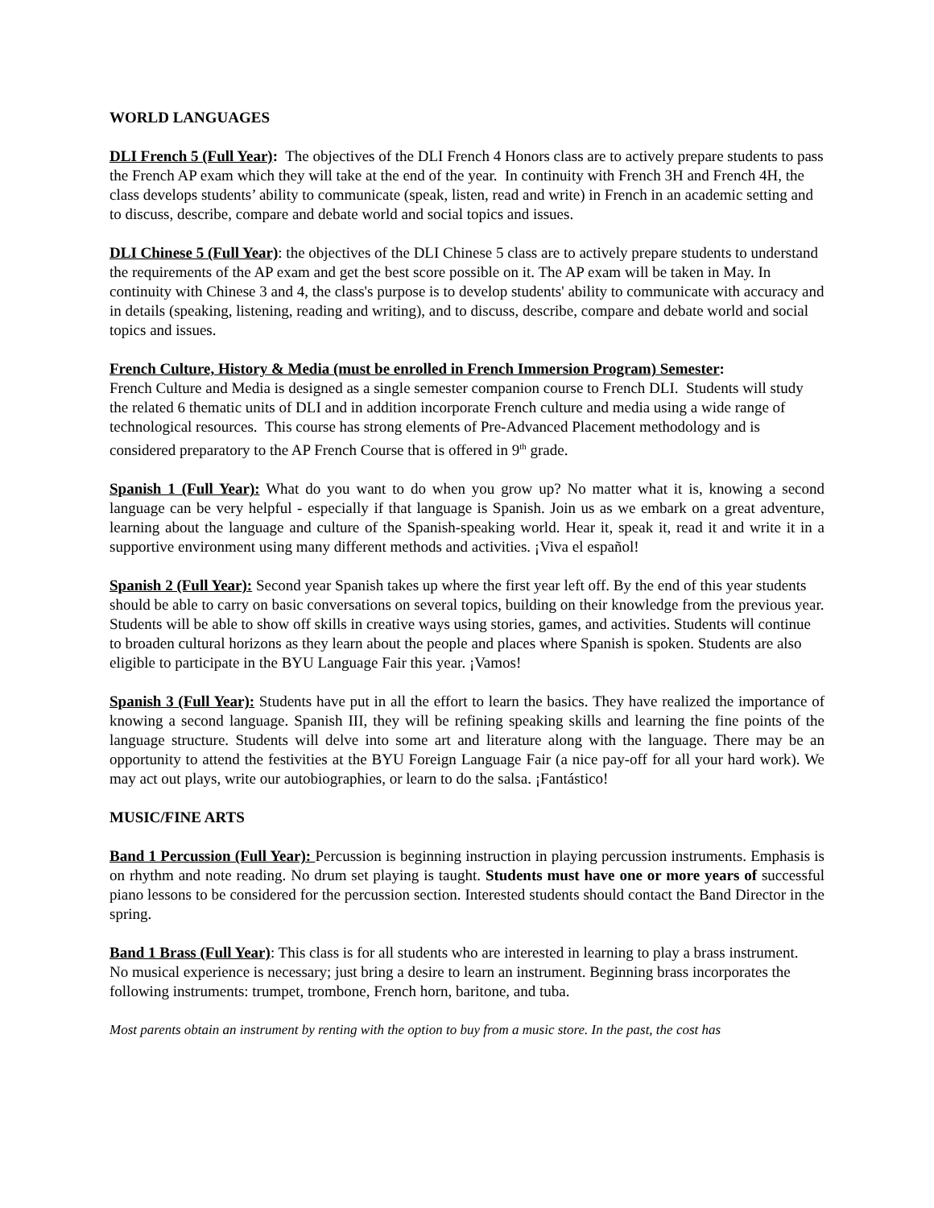WORLD LANGUAGES
DLI French 5 (Full Year): The objectives of the DLI French 4 Honors class are to actively prepare students to pass the French AP exam which they will take at the end of the year. In continuity with French 3H and French 4H, the class develops students’ ability to communicate (speak, listen, read and write) in French in an academic setting and to discuss, describe, compare and debate world and social topics and issues.
DLI Chinese 5 (Full Year): the objectives of the DLI Chinese 5 class are to actively prepare students to understand the requirements of the AP exam and get the best score possible on it. The AP exam will be taken in May. In continuity with Chinese 3 and 4, the class's purpose is to develop students' ability to communicate with accuracy and in details (speaking, listening, reading and writing), and to discuss, describe, compare and debate world and social topics and issues.
French Culture, History & Media (must be enrolled in French Immersion Program) Semester:
French Culture and Media is designed as a single semester companion course to French DLI. Students will study the related 6 thematic units of DLI and in addition incorporate French culture and media using a wide range of technological resources. This course has strong elements of Pre-Advanced Placement methodology and is considered preparatory to the AP French Course that is offered in 9<sup>th</sup> grade.
Spanish 1 (Full Year): What do you want to do when you grow up? No matter what it is, knowing a second language can be very helpful - especially if that language is Spanish. Join us as we embark on a great adventure, learning about the language and culture of the Spanish-speaking world. Hear it, speak it, read it and write it in a supportive environment using many different methods and activities. ¡Viva el español!
Spanish 2 (Full Year): Second year Spanish takes up where the first year left off. By the end of this year students should be able to carry on basic conversations on several topics, building on their knowledge from the previous year. Students will be able to show off skills in creative ways using stories, games, and activities. Students will continue to broaden cultural horizons as they learn about the people and places where Spanish is spoken. Students are also eligible to participate in the BYU Language Fair this year. ¡Vamos!
Spanish 3 (Full Year): Students have put in all the effort to learn the basics. They have realized the importance of knowing a second language. Spanish III, they will be refining speaking skills and learning the fine points of the language structure. Students will delve into some art and literature along with the language. There may be an opportunity to attend the festivities at the BYU Foreign Language Fair (a nice pay-off for all your hard work). We may act out plays, write our autobiographies, or learn to do the salsa. ¡Fantástico!
MUSIC/FINE ARTS
Band 1 Percussion (Full Year): Percussion is beginning instruction in playing percussion instruments. Emphasis is on rhythm and note reading. No drum set playing is taught. Students must have one or more years of successful piano lessons to be considered for the percussion section. Interested students should contact the Band Director in the spring.
Band 1 Brass (Full Year): This class is for all students who are interested in learning to play a brass instrument. No musical experience is necessary; just bring a desire to learn an instrument. Beginning brass incorporates the following instruments: trumpet, trombone, French horn, baritone, and tuba.
Most parents obtain an instrument by renting with the option to buy from a music store. In the past, the cost has